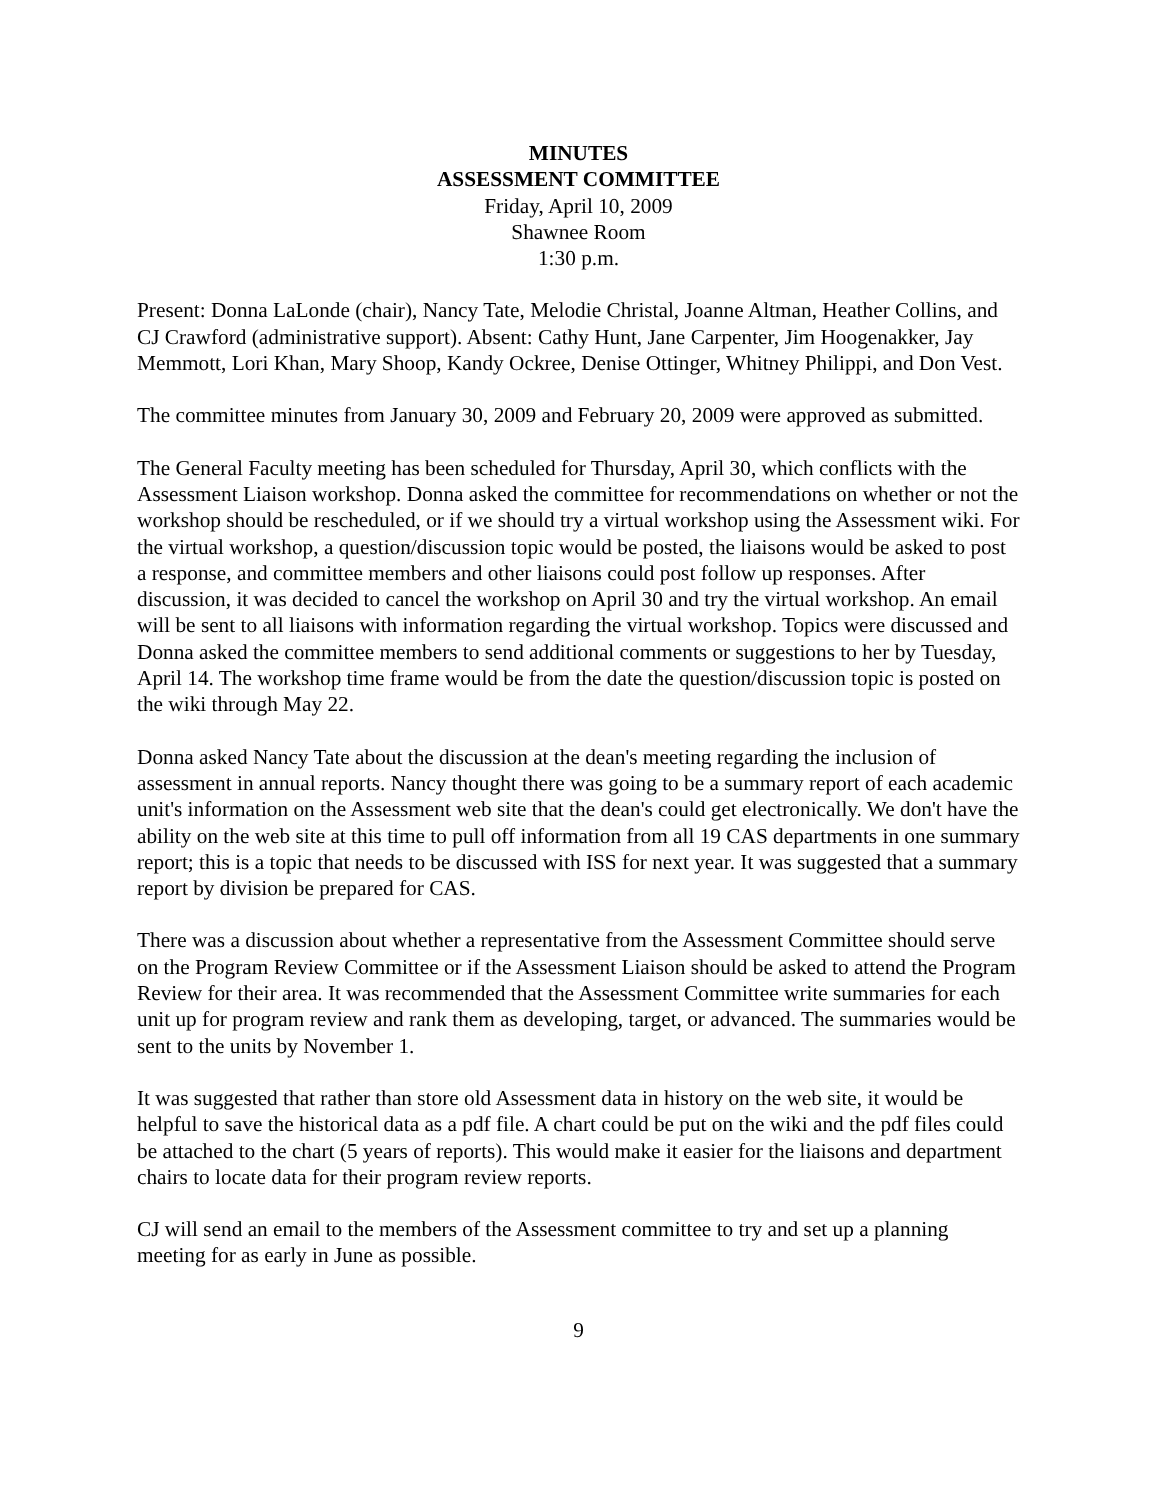MINUTES
ASSESSMENT COMMITTEE
Friday, April 10, 2009
Shawnee Room
1:30 p.m.
Present: Donna LaLonde (chair), Nancy Tate, Melodie Christal, Joanne Altman, Heather Collins, and CJ Crawford (administrative support). Absent: Cathy Hunt, Jane Carpenter, Jim Hoogenakker, Jay Memmott, Lori Khan, Mary Shoop, Kandy Ockree, Denise Ottinger, Whitney Philippi, and Don Vest.
The committee minutes from January 30, 2009 and February 20, 2009 were approved as submitted.
The General Faculty meeting has been scheduled for Thursday, April 30, which conflicts with the Assessment Liaison workshop. Donna asked the committee for recommendations on whether or not the workshop should be rescheduled, or if we should try a virtual workshop using the Assessment wiki. For the virtual workshop, a question/discussion topic would be posted, the liaisons would be asked to post a response, and committee members and other liaisons could post follow up responses. After discussion, it was decided to cancel the workshop on April 30 and try the virtual workshop. An email will be sent to all liaisons with information regarding the virtual workshop. Topics were discussed and Donna asked the committee members to send additional comments or suggestions to her by Tuesday, April 14. The workshop time frame would be from the date the question/discussion topic is posted on the wiki through May 22.
Donna asked Nancy Tate about the discussion at the dean's meeting regarding the inclusion of assessment in annual reports. Nancy thought there was going to be a summary report of each academic unit's information on the Assessment web site that the dean's could get electronically. We don't have the ability on the web site at this time to pull off information from all 19 CAS departments in one summary report; this is a topic that needs to be discussed with ISS for next year. It was suggested that a summary report by division be prepared for CAS.
There was a discussion about whether a representative from the Assessment Committee should serve on the Program Review Committee or if the Assessment Liaison should be asked to attend the Program Review for their area. It was recommended that the Assessment Committee write summaries for each unit up for program review and rank them as developing, target, or advanced. The summaries would be sent to the units by November 1.
It was suggested that rather than store old Assessment data in history on the web site, it would be helpful to save the historical data as a pdf file. A chart could be put on the wiki and the pdf files could be attached to the chart (5 years of reports). This would make it easier for the liaisons and department chairs to locate data for their program review reports.
CJ will send an email to the members of the Assessment committee to try and set up a planning meeting for as early in June as possible.
9